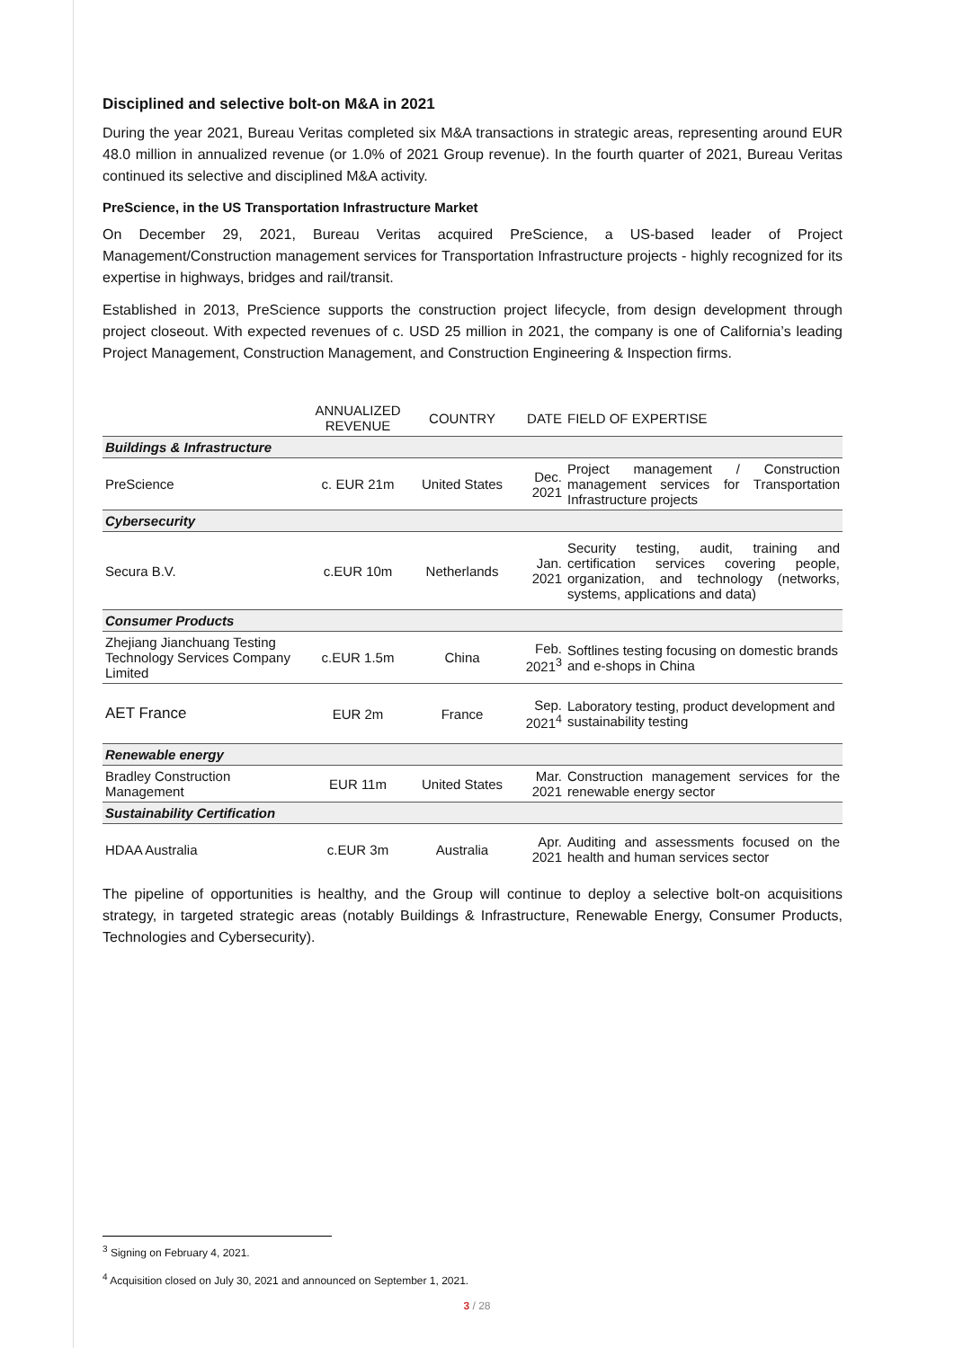Disciplined and selective bolt-on M&A in 2021
During the year 2021, Bureau Veritas completed six M&A transactions in strategic areas, representing around EUR 48.0 million in annualized revenue (or 1.0% of 2021 Group revenue). In the fourth quarter of 2021, Bureau Veritas continued its selective and disciplined M&A activity.
PreScience, in the US Transportation Infrastructure Market
On December 29, 2021, Bureau Veritas acquired PreScience, a US-based leader of Project Management/Construction management services for Transportation Infrastructure projects - highly recognized for its expertise in highways, bridges and rail/transit.
Established in 2013, PreScience supports the construction project lifecycle, from design development through project closeout. With expected revenues of c. USD 25 million in 2021, the company is one of California’s leading Project Management, Construction Management, and Construction Engineering & Inspection firms.
| | ANNUALIZED REVENUE | COUNTRY | DATE | FIELD OF EXPERTISE |
| --- | --- | --- | --- | --- |
| Buildings & Infrastructure | | | | |
| PreScience | c. EUR 21m | United States | Dec. 2021 | Project management / Construction management services for Transportation Infrastructure projects |
| Cybersecurity | | | | |
| Secura B.V. | c.EUR 10m | Netherlands | Jan. 2021 | Security testing, audit, training and certification services covering people, organization, and technology (networks, systems, applications and data) |
| Consumer Products | | | | |
| Zhejiang Jianchuang Testing Technology Services Company Limited | c.EUR 1.5m | China | Feb. 2021<sup>3</sup> | Softlines testing focusing on domestic brands and e-shops in China |
| AET France | EUR 2m | France | Sep. 2021<sup>4</sup> | Laboratory testing, product development and sustainability testing |
| Renewable energy | | | | |
| Bradley Construction Management | EUR 11m | United States | Mar. 2021 | Construction management services for the renewable energy sector |
| Sustainability Certification | | | | |
| HDAA Australia | c.EUR 3m | Australia | Apr. 2021 | Auditing and assessments focused on the health and human services sector |
The pipeline of opportunities is healthy, and the Group will continue to deploy a selective bolt-on acquisitions strategy, in targeted strategic areas (notably Buildings & Infrastructure, Renewable Energy, Consumer Products, Technologies and Cybersecurity).
<sup>3</sup> Signing on February 4, 2021.
<sup>4</sup> Acquisition closed on July 30, 2021 and announced on September 1, 2021.
3 / 28